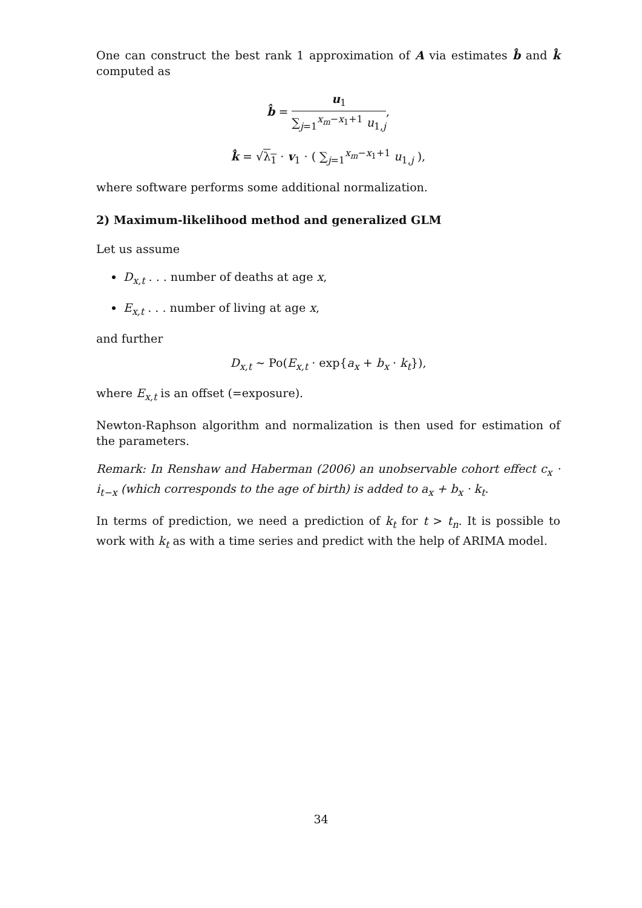One can construct the best rank 1 approximation of A via estimates b̂ and k̂ computed as
b̂ = u<sub>1</sub> ∑<sub>j=1</sub><sup>x<sub>m</sub>−x<sub>1</sub>+1</sup> u<sub>1,j</sub>,
k̂ = √λ<sub>1</sub> · v<sub>1</sub> · ( ∑<sub>j=1</sub><sup>x<sub>m</sub>−x<sub>1</sub>+1</sup> u<sub>1,j</sub> ),
where software performs some additional normalization.
2) Maximum-likelihood method and generalized GLM
Let us assume
D<sub>x,t</sub> . . . number of deaths at age x,
E<sub>x,t</sub> . . . number of living at age x,
and further
D<sub>x,t</sub> ∼ Po(E<sub>x,t</sub> · exp{a<sub>x</sub> + b<sub>x</sub> · k<sub>t</sub>}),
where E<sub>x,t</sub> is an offset (=exposure).
Newton-Raphson algorithm and normalization is then used for estimation of the parameters.
Remark: In Renshaw and Haberman (2006) an unobservable cohort effect c<sub>x</sub> · i<sub>t−x</sub> (which corresponds to the age of birth) is added to a<sub>x</sub> + b<sub>x</sub> · k<sub>t</sub>.
In terms of prediction, we need a prediction of k<sub>t</sub> for t > t<sub>n</sub>. It is possible to work with k<sub>t</sub> as with a time series and predict with the help of ARIMA model.
34